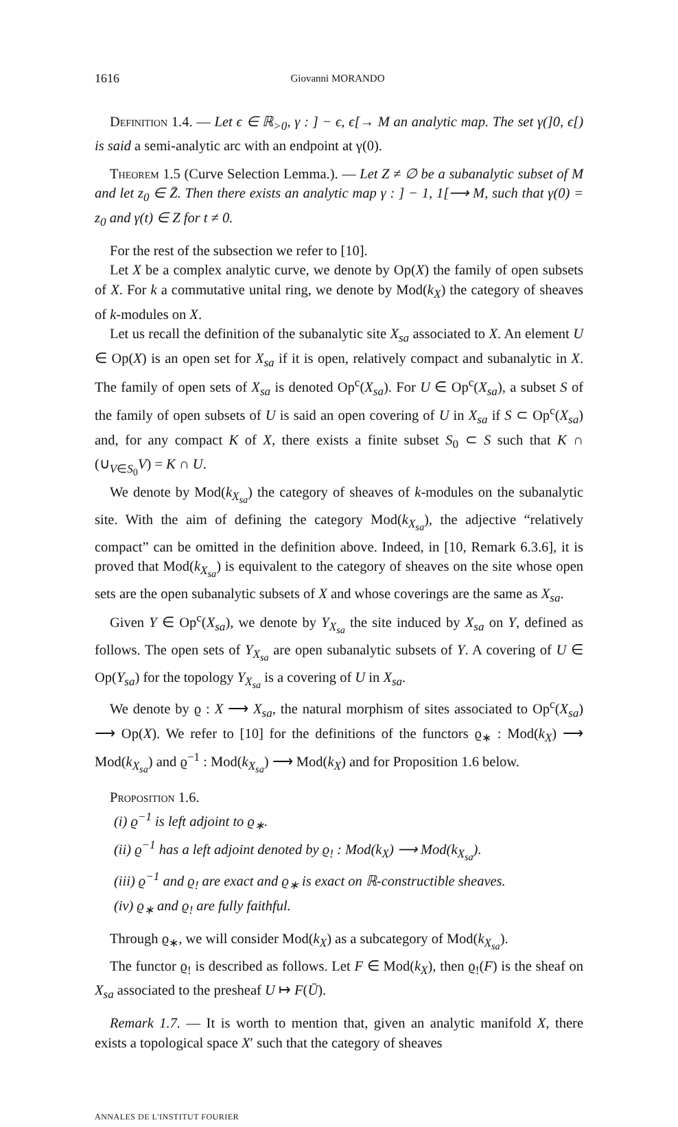1616 Giovanni MORANDO
Definition 1.4. — Let ϵ ∈ ℝ<sub>>0</sub>, γ : ] − ϵ, ϵ[→ M an analytic map. The set γ(]0, ϵ[) is said a semi-analytic arc with an endpoint at γ(0).
Theorem 1.5 (Curve Selection Lemma.). — Let Z ≠ ∅ be a subanalytic subset of M and let z<sub>0</sub> ∈ Z̄. Then there exists an analytic map γ : ] − 1, 1[⟶ M, such that γ(0) = z<sub>0</sub> and γ(t) ∈ Z for t ≠ 0.
For the rest of the subsection we refer to [10].
Let X be a complex analytic curve, we denote by Op(X) the family of open subsets of X. For k a commutative unital ring, we denote by Mod(k<sub>X</sub>) the category of sheaves of k-modules on X.
Let us recall the definition of the subanalytic site X<sub>sa</sub> associated to X. An element U ∈ Op(X) is an open set for X<sub>sa</sub> if it is open, relatively compact and subanalytic in X. The family of open sets of X<sub>sa</sub> is denoted Op<sup>c</sup>(X<sub>sa</sub>). For U ∈ Op<sup>c</sup>(X<sub>sa</sub>), a subset S of the family of open subsets of U is said an open covering of U in X<sub>sa</sub> if S ⊂ Op<sup>c</sup>(X<sub>sa</sub>) and, for any compact K of X, there exists a finite subset S<sub>0</sub> ⊂ S such that K ∩ (∪<sub>V∈S<sub>0</sub></sub>V) = K ∩ U.
We denote by Mod(k<sub>X<sub>sa</sub></sub>) the category of sheaves of k-modules on the subanalytic site. With the aim of defining the category Mod(k<sub>X<sub>sa</sub></sub>), the adjective “relatively compact” can be omitted in the definition above. Indeed, in [10, Remark 6.3.6], it is proved that Mod(k<sub>X<sub>sa</sub></sub>) is equivalent to the category of sheaves on the site whose open sets are the open subanalytic subsets of X and whose coverings are the same as X<sub>sa</sub>.
Given Y ∈ Op<sup>c</sup>(X<sub>sa</sub>), we denote by Y<sub>X<sub>sa</sub></sub> the site induced by X<sub>sa</sub> on Y, defined as follows. The open sets of Y<sub>X<sub>sa</sub></sub> are open subanalytic subsets of Y. A covering of U ∈ Op(Y<sub>sa</sub>) for the topology Y<sub>X<sub>sa</sub></sub> is a covering of U in X<sub>sa</sub>.
We denote by ϱ : X ⟶ X<sub>sa</sub>, the natural morphism of sites associated to Op<sup>c</sup>(X<sub>sa</sub>) ⟶ Op(X). We refer to [10] for the definitions of the functors ϱ<sub>∗</sub> : Mod(k<sub>X</sub>) ⟶ Mod(k<sub>X<sub>sa</sub></sub>) and ϱ<sup>−1</sup> : Mod(k<sub>X<sub>sa</sub></sub>) ⟶ Mod(k<sub>X</sub>) and for Proposition 1.6 below.
Proposition 1.6.
(i) ϱ<sup>−1</sup> is left adjoint to ϱ<sub>∗</sub>.
(ii) ϱ<sup>−1</sup> has a left adjoint denoted by ϱ<sub>!</sub> : Mod(k<sub>X</sub>) ⟶ Mod(k<sub>X<sub>sa</sub></sub>).
(iii) ϱ<sup>−1</sup> and ϱ<sub>!</sub> are exact and ϱ<sub>∗</sub> is exact on ℝ-constructible sheaves.
(iv) ϱ<sub>∗</sub> and ϱ<sub>!</sub> are fully faithful.
Through ϱ<sub>∗</sub>, we will consider Mod(k<sub>X</sub>) as a subcategory of Mod(k<sub>X<sub>sa</sub></sub>).
The functor ϱ<sub>!</sub> is described as follows. Let F ∈ Mod(k<sub>X</sub>), then ϱ<sub>!</sub>(F) is the sheaf on X<sub>sa</sub> associated to the presheaf U ↦ F(Ū).
Remark 1.7. — It is worth to mention that, given an analytic manifold X, there exists a topological space X′ such that the category of sheaves
ANNALES DE L'INSTITUT FOURIER